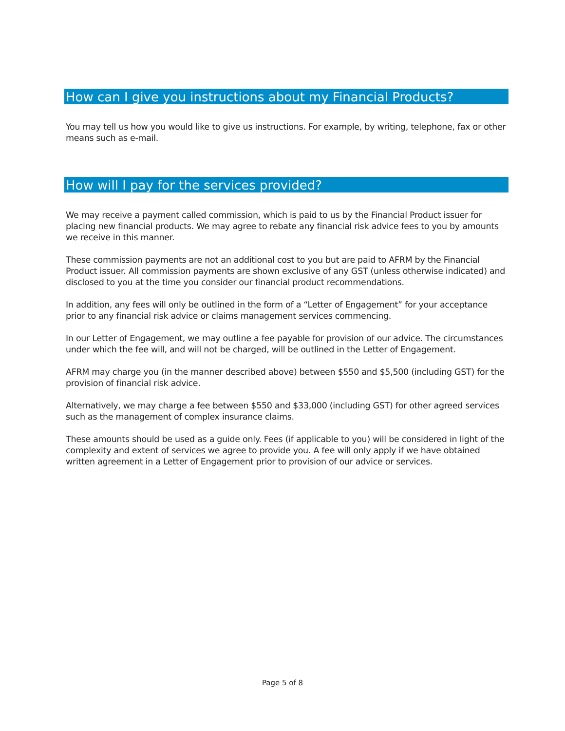How can I give you instructions about my Financial Products?
You may tell us how you would like to give us instructions. For example, by writing, telephone, fax or other means such as e-mail.
How will I pay for the services provided?
We may receive a payment called commission, which is paid to us by the Financial Product issuer for placing new financial products. We may agree to rebate any financial risk advice fees to you by amounts we receive in this manner.
These commission payments are not an additional cost to you but are paid to AFRM by the Financial Product issuer. All commission payments are shown exclusive of any GST (unless otherwise indicated) and disclosed to you at the time you consider our financial product recommendations.
In addition, any fees will only be outlined in the form of a “Letter of Engagement” for your acceptance prior to any financial risk advice or claims management services commencing.
In our Letter of Engagement, we may outline a fee payable for provision of our advice. The circumstances under which the fee will, and will not be charged, will be outlined in the Letter of Engagement.
AFRM may charge you (in the manner described above) between $550 and $5,500 (including GST) for the provision of financial risk advice.
Alternatively, we may charge a fee between $550 and $33,000 (including GST) for other agreed services such as the management of complex insurance claims.
These amounts should be used as a guide only. Fees (if applicable to you) will be considered in light of the complexity and extent of services we agree to provide you. A fee will only apply if we have obtained written agreement in a Letter of Engagement prior to provision of our advice or services.
Page 5 of 8